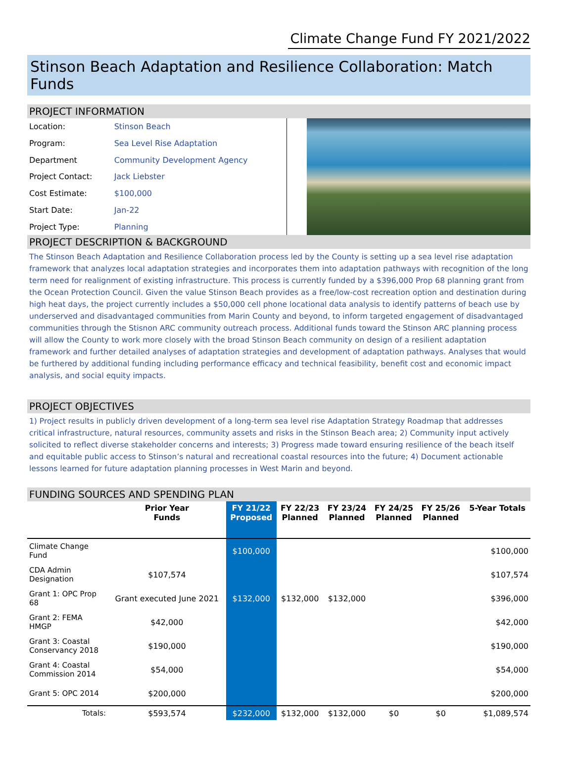Climate Change Fund FY 2021/2022
Stinson Beach Adaptation and Resilience Collaboration: Match Funds
PROJECT INFORMATION
| Location: | Stinson Beach |
| Program: | Sea Level Rise Adaptation |
| Department | Community Development Agency |
| Project Contact: | Jack Liebster |
| Cost Estimate: | $100,000 |
| Start Date: | Jan-22 |
| Project Type: | Planning |
PROJECT DESCRIPTION & BACKGROUND
The Stinson Beach Adaptation and Resilience Collaboration process led by the County is setting up a sea level rise adaptation framework that analyzes local adaptation strategies and incorporates them into adaptation pathways with recognition of the long term need for realignment of existing infrastructure. This process is currently funded by a $396,000 Prop 68 planning grant from the Ocean Protection Council. Given the value Stinson Beach provides as a free/low-cost recreation option and destination during high heat days, the project currently includes a $50,000 cell phone locational data analysis to identify patterns of beach use by underserved and disadvantaged communities from Marin County and beyond, to inform targeted engagement of disadvantaged communities through the Stisnon ARC community outreach process. Additional funds toward the Stinson ARC planning process will allow the County to work more closely with the broad Stinson Beach community on design of a resilient adaptation framework and further detailed analyses of adaptation strategies and development of adaptation pathways. Analyses that would be furthered by additional funding including performance efficacy and technical feasibility, benefit cost and economic impact analysis, and social equity impacts.
PROJECT OBJECTIVES
1) Project results in publicly driven development of a long-term sea level rise Adaptation Strategy Roadmap that addresses critical infrastructure, natural resources, community assets and risks in the Stinson Beach area; 2) Community input actively solicited to reflect diverse stakeholder concerns and interests; 3) Progress made toward ensuring resilience of the beach itself and equitable public access to Stinson’s natural and recreational coastal resources into the future; 4) Document actionable lessons learned for future adaptation planning processes in West Marin and beyond.
FUNDING SOURCES AND SPENDING PLAN
| | Prior Year Funds | FY 21/22 Proposed | FY 22/23 Planned | FY 23/24 Planned | FY 24/25 Planned | FY 25/26 Planned | 5-Year Totals |
| --- | --- | --- | --- | --- | --- | --- | --- |
| Climate Change Fund | | $100,000 | | | | | $100,000 |
| CDA Admin Designation | $107,574 | | | | | | $107,574 |
| Grant 1: OPC Prop 68 | Grant executed June 2021 | $132,000 | $132,000 | $132,000 | | | $396,000 |
| Grant 2: FEMA HMGP | $42,000 | | | | | | $42,000 |
| Grant 3: Coastal Conservancy 2018 | $190,000 | | | | | | $190,000 |
| Grant 4: Coastal Commission 2014 | $54,000 | | | | | | $54,000 |
| Grant 5: OPC 2014 | $200,000 | | | | | | $200,000 |
| Totals: | $593,574 | $232,000 | $132,000 | $132,000 | $0 | $0 | $1,089,574 |